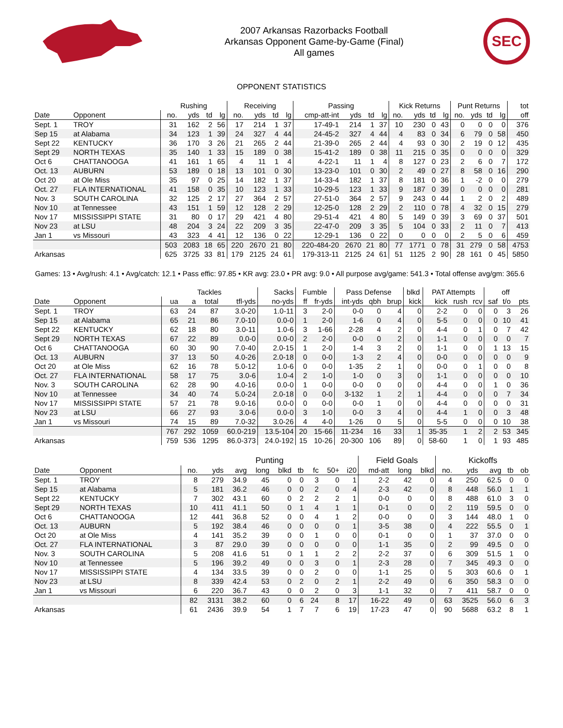2007 Arkansas Razorbacks Football
Arkansas Opponent Game-by-Game (Final)
All games
SEC
OPPONENT STATISTICS
| | | Rushing | | | | Receiving | | | | Passing | | | | Kick Returns | | | | Punt Returns | | | | tot |
| --- | --- | --- | --- | --- | --- | --- | --- | --- | --- | --- | --- | --- | --- | --- | --- | --- | --- | --- | --- | --- | --- | --- |
| Date | Opponent | no. | yds | td | lg | no. | yds | td | lg | cmp-att-int | yds | td | lg | no. | yds | td | lg | no. | yds | td | lg | off |
| Sept. 1 | TROY | 31 | 162 | 2 | 56 | 17 | 214 | 1 | 37 | 17-49-1 | 214 | 1 | 37 | 10 | 230 | 0 | 43 | 0 | 0 | 0 | 0 | 376 |
| Sep 15 | at Alabama | 34 | 123 | 1 | 39 | 24 | 327 | 4 | 44 | 24-45-2 | 327 | 4 | 44 | 4 | 83 | 0 | 34 | 6 | 79 | 0 | 58 | 450 |
| Sept 22 | KENTUCKY | 36 | 170 | 3 | 26 | 21 | 265 | 2 | 44 | 21-39-0 | 265 | 2 | 44 | 4 | 93 | 0 | 30 | 2 | 19 | 0 | 12 | 435 |
| Sept 29 | NORTH TEXAS | 35 | 140 | 1 | 33 | 15 | 189 | 0 | 38 | 15-41-2 | 189 | 0 | 38 | 11 | 215 | 0 | 35 | 0 | 0 | 0 | 0 | 329 |
| Oct 6 | CHATTANOOGA | 41 | 161 | 1 | 65 | 4 | 11 | 1 | 4 | 4-22-1 | 11 | 1 | 4 | 8 | 127 | 0 | 23 | 2 | 6 | 0 | 7 | 172 |
| Oct. 13 | AUBURN | 53 | 189 | 0 | 18 | 13 | 101 | 0 | 30 | 13-23-0 | 101 | 0 | 30 | 2 | 49 | 0 | 27 | 8 | 58 | 0 | 16 | 290 |
| Oct 20 | at Ole Miss | 35 | 97 | 0 | 25 | 14 | 182 | 1 | 37 | 14-33-4 | 182 | 1 | 37 | 8 | 181 | 0 | 36 | 1 | -2 | 0 | 0 | 279 |
| Oct. 27 | FLA INTERNATIONAL | 41 | 158 | 0 | 35 | 10 | 123 | 1 | 33 | 10-29-5 | 123 | 1 | 33 | 9 | 187 | 0 | 39 | 0 | 0 | 0 | 0 | 281 |
| Nov. 3 | SOUTH CAROLINA | 32 | 125 | 2 | 17 | 27 | 364 | 2 | 57 | 27-51-0 | 364 | 2 | 57 | 9 | 243 | 0 | 44 | 1 | 2 | 0 | 2 | 489 |
| Nov 10 | at Tennessee | 43 | 151 | 1 | 59 | 12 | 128 | 2 | 29 | 12-25-0 | 128 | 2 | 29 | 2 | 110 | 0 | 78 | 4 | 32 | 0 | 15 | 279 |
| Nov 17 | MISSISSIPPI STATE | 31 | 80 | 0 | 17 | 29 | 421 | 4 | 80 | 29-51-4 | 421 | 4 | 80 | 5 | 149 | 0 | 39 | 3 | 69 | 0 | 37 | 501 |
| Nov 23 | at LSU | 48 | 204 | 3 | 24 | 22 | 209 | 3 | 35 | 22-47-0 | 209 | 3 | 35 | 5 | 104 | 0 | 33 | 2 | 11 | 0 | 7 | 413 |
| Jan 1 | vs Missouri | 43 | 323 | 4 | 41 | 12 | 136 | 0 | 22 | 12-29-1 | 136 | 0 | 22 | 0 | 0 | 0 | 0 | 2 | 5 | 0 | 6 | 459 |
| | | 503 | 2083 | 18 | 65 | 220 | 2670 | 21 | 80 | 220-484-20 | 2670 | 21 | 80 | 77 | 1771 | 0 | 78 | 31 | 279 | 0 | 58 | 4753 |
| Arkansas | | 625 | 3725 | 33 | 81 | 179 | 2125 | 24 | 61 | 179-313-11 | 2125 | 24 | 61 | 51 | 1125 | 2 | 90 | 28 | 161 | 0 | 45 | 5850 |
Games: 13 • Avg/rush: 4.1 • Avg/catch: 12.1 • Pass effic: 97.85 • KR avg: 23.0 • PR avg: 9.0 • All purpose avg/game: 541.3 • Total offense avg/gm: 365.6
| | | Tackles | | | | Sacks | Fumble | | Pass Defense | | | blkd | PAT Attempts | | | | off | |
| --- | --- | --- | --- | --- | --- | --- | --- | --- | --- | --- | --- | --- | --- | --- | --- | --- | --- | --- |
| Date | Opponent | ua | a | total | tfl-yds | no-yds | ff | fr-yds | int-yds | qbh | brup | kick | kick | rush | rcv | saf | t/o | pts |
| Sept. 1 | TROY | 63 | 24 | 87 | 3.0-20 | 1.0-11 | 3 | 2-0 | 0-0 | 0 | 4 | 0 | 2-2 | 0 | 0 | 0 | 3 | 26 |
| Sep 15 | at Alabama | 65 | 21 | 86 | 7.0-10 | 0.0-0 | 1 | 2-0 | 1-6 | 0 | 4 | 0 | 5-5 | 0 | 0 | 0 | 10 | 41 |
| Sept 22 | KENTUCKY | 62 | 18 | 80 | 3.0-11 | 1.0-6 | 3 | 1-66 | 2-28 | 4 | 2 | 0 | 4-4 | 0 | 1 | 0 | 7 | 42 |
| Sept 29 | NORTH TEXAS | 67 | 22 | 89 | 0.0-0 | 0.0-0 | 2 | 2-0 | 0-0 | 0 | 2 | 0 | 1-1 | 0 | 0 | 0 | 0 | 7 |
| Oct 6 | CHATTANOOGA | 60 | 30 | 90 | 7.0-40 | 2.0-15 | 1 | 2-0 | 1-4 | 3 | 2 | 0 | 1-1 | 0 | 0 | 1 | 13 | 15 |
| Oct. 13 | AUBURN | 37 | 13 | 50 | 4.0-26 | 2.0-18 | 0 | 0-0 | 1-3 | 2 | 4 | 0 | 0-0 | 0 | 0 | 0 | 0 | 9 |
| Oct 20 | at Ole Miss | 62 | 16 | 78 | 5.0-12 | 1.0-6 | 0 | 0-0 | 1-35 | 2 | 1 | 0 | 0-0 | 0 | 1 | 0 | 0 | 8 |
| Oct. 27 | FLA INTERNATIONAL | 58 | 17 | 75 | 3.0-6 | 1.0-4 | 2 | 1-0 | 1-0 | 0 | 3 | 0 | 1-1 | 0 | 0 | 0 | 0 | 10 |
| Nov. 3 | SOUTH CAROLINA | 62 | 28 | 90 | 4.0-16 | 0.0-0 | 1 | 0-0 | 0-0 | 0 | 0 | 0 | 4-4 | 0 | 0 | 1 | 0 | 36 |
| Nov 10 | at Tennessee | 34 | 40 | 74 | 5.0-24 | 2.0-18 | 0 | 0-0 | 3-132 | 1 | 2 | 1 | 4-4 | 0 | 0 | 0 | 7 | 34 |
| Nov 17 | MISSISSIPPI STATE | 57 | 21 | 78 | 9.0-16 | 0.0-0 | 0 | 0-0 | 0-0 | 1 | 0 | 0 | 4-4 | 0 | 0 | 0 | 0 | 31 |
| Nov 23 | at LSU | 66 | 27 | 93 | 3.0-6 | 0.0-0 | 3 | 1-0 | 0-0 | 3 | 4 | 0 | 4-4 | 1 | 0 | 0 | 3 | 48 |
| Jan 1 | vs Missouri | 74 | 15 | 89 | 7.0-32 | 3.0-26 | 4 | 4-0 | 1-26 | 0 | 5 | 0 | 5-5 | 0 | 0 | 0 | 10 | 38 |
| | | 767 | 292 | 1059 | 60.0-219 | 13.5-104 | 20 | 15-66 | 11-234 | 16 | 33 | 1 | 35-35 | 1 | 2 | 2 | 53 | 345 |
| Arkansas | | 759 | 536 | 1295 | 86.0-373 | 24.0-192 | 15 | 10-26 | 20-300 | 106 | 89 | 0 | 58-60 | 1 | 0 | 1 | 93 | 485 |
| | | Punting | | | | | | | | | Field Goals | | | Kickoffs | | | | |
| --- | --- | --- | --- | --- | --- | --- | --- | --- | --- | --- | --- | --- | --- | --- | --- | --- | --- | --- |
| Date | Opponent | no. | yds | avg | long | blkd | tb | fc | 50+ | i20 | md-att | long | blkd | no. | yds | avg | tb | ob |
| Sept. 1 | TROY | 8 | 279 | 34.9 | 45 | 0 | 0 | 3 | 0 | 1 | 2-2 | 42 | 0 | 4 | 250 | 62.5 | 0 | 0 |
| Sep 15 | at Alabama | 5 | 181 | 36.2 | 46 | 0 | 0 | 2 | 0 | 4 | 2-3 | 42 | 0 | 8 | 448 | 56.0 | 1 | 1 |
| Sept 22 | KENTUCKY | 7 | 302 | 43.1 | 60 | 0 | 2 | 2 | 2 | 1 | 0-0 | 0 | 0 | 8 | 488 | 61.0 | 3 | 0 |
| Sept 29 | NORTH TEXAS | 10 | 411 | 41.1 | 50 | 0 | 1 | 4 | 1 | 1 | 0-1 | 0 | 0 | 2 | 119 | 59.5 | 0 | 0 |
| Oct 6 | CHATTANOOGA | 12 | 441 | 36.8 | 52 | 0 | 0 | 4 | 1 | 2 | 0-0 | 0 | 0 | 3 | 144 | 48.0 | 1 | 0 |
| Oct. 13 | AUBURN | 5 | 192 | 38.4 | 46 | 0 | 0 | 0 | 0 | 1 | 3-5 | 38 | 0 | 4 | 222 | 55.5 | 0 | 1 |
| Oct 20 | at Ole Miss | 4 | 141 | 35.2 | 39 | 0 | 0 | 1 | 0 | 0 | 0-1 | 0 | 0 | 1 | 37 | 37.0 | 0 | 0 |
| Oct. 27 | FLA INTERNATIONAL | 3 | 87 | 29.0 | 39 | 0 | 0 | 0 | 0 | 0 | 1-1 | 35 | 0 | 2 | 99 | 49.5 | 0 | 0 |
| Nov. 3 | SOUTH CAROLINA | 5 | 208 | 41.6 | 51 | 0 | 1 | 1 | 2 | 2 | 2-2 | 37 | 0 | 6 | 309 | 51.5 | 1 | 0 |
| Nov 10 | at Tennessee | 5 | 196 | 39.2 | 49 | 0 | 0 | 3 | 0 | 1 | 2-3 | 28 | 0 | 7 | 345 | 49.3 | 0 | 0 |
| Nov 17 | MISSISSIPPI STATE | 4 | 134 | 33.5 | 39 | 0 | 0 | 2 | 0 | 0 | 1-1 | 25 | 0 | 5 | 303 | 60.6 | 0 | 1 |
| Nov 23 | at LSU | 8 | 339 | 42.4 | 53 | 0 | 2 | 0 | 2 | 1 | 2-2 | 49 | 0 | 6 | 350 | 58.3 | 0 | 0 |
| Jan 1 | vs Missouri | 6 | 220 | 36.7 | 43 | 0 | 0 | 2 | 0 | 3 | 1-1 | 32 | 0 | 7 | 411 | 58.7 | 0 | 0 |
| | | 82 | 3131 | 38.2 | 60 | 0 | 6 | 24 | 8 | 17 | 16-22 | 49 | 0 | 63 | 3525 | 56.0 | 6 | 3 |
| Arkansas | | 61 | 2436 | 39.9 | 54 | 1 | 7 | 7 | 6 | 19 | 17-23 | 47 | 0 | 90 | 5688 | 63.2 | 8 | 1 |